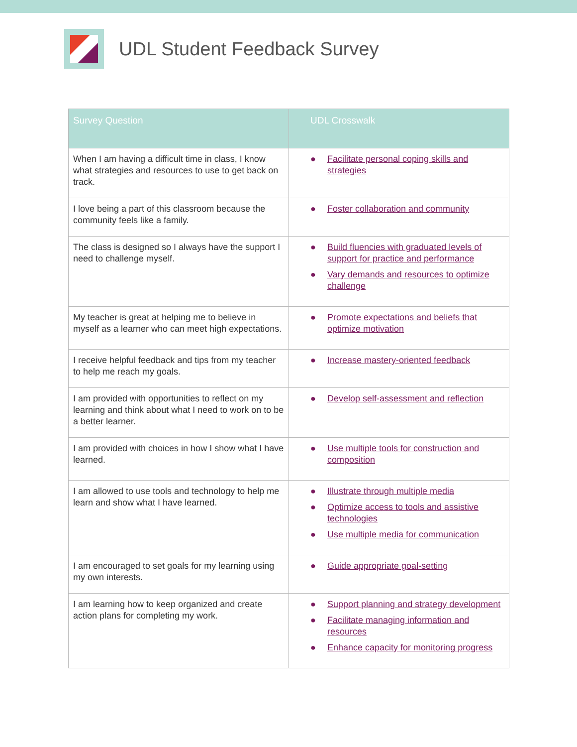UDL Student Feedback Survey
| Survey Question | UDL Crosswalk |
| --- | --- |
| When I am having a difficult time in class, I know what strategies and resources to use to get back on track. | ● Facilitate personal coping skills and strategies |
| I love being a part of this classroom because the community feels like a family. | ● Foster collaboration and community |
| The class is designed so I always have the support I need to challenge myself. | ● Build fluencies with graduated levels of support for practice and performance ● Vary demands and resources to optimize challenge |
| My teacher is great at helping me to believe in myself as a learner who can meet high expectations. | ● Promote expectations and beliefs that optimize motivation |
| I receive helpful feedback and tips from my teacher to help me reach my goals. | ● Increase mastery-oriented feedback |
| I am provided with opportunities to reflect on my learning and think about what I need to work on to be a better learner. | ● Develop self-assessment and reflection |
| I am provided with choices in how I show what I have learned. | ● Use multiple tools for construction and composition |
| I am allowed to use tools and technology to help me learn and show what I have learned. | ● Illustrate through multiple media ● Optimize access to tools and assistive technologies ● Use multiple media for communication |
| I am encouraged to set goals for my learning using my own interests. | ● Guide appropriate goal-setting |
| I am learning how to keep organized and create action plans for completing my work. | ● Support planning and strategy development ● Facilitate managing information and resources ● Enhance capacity for monitoring progress |